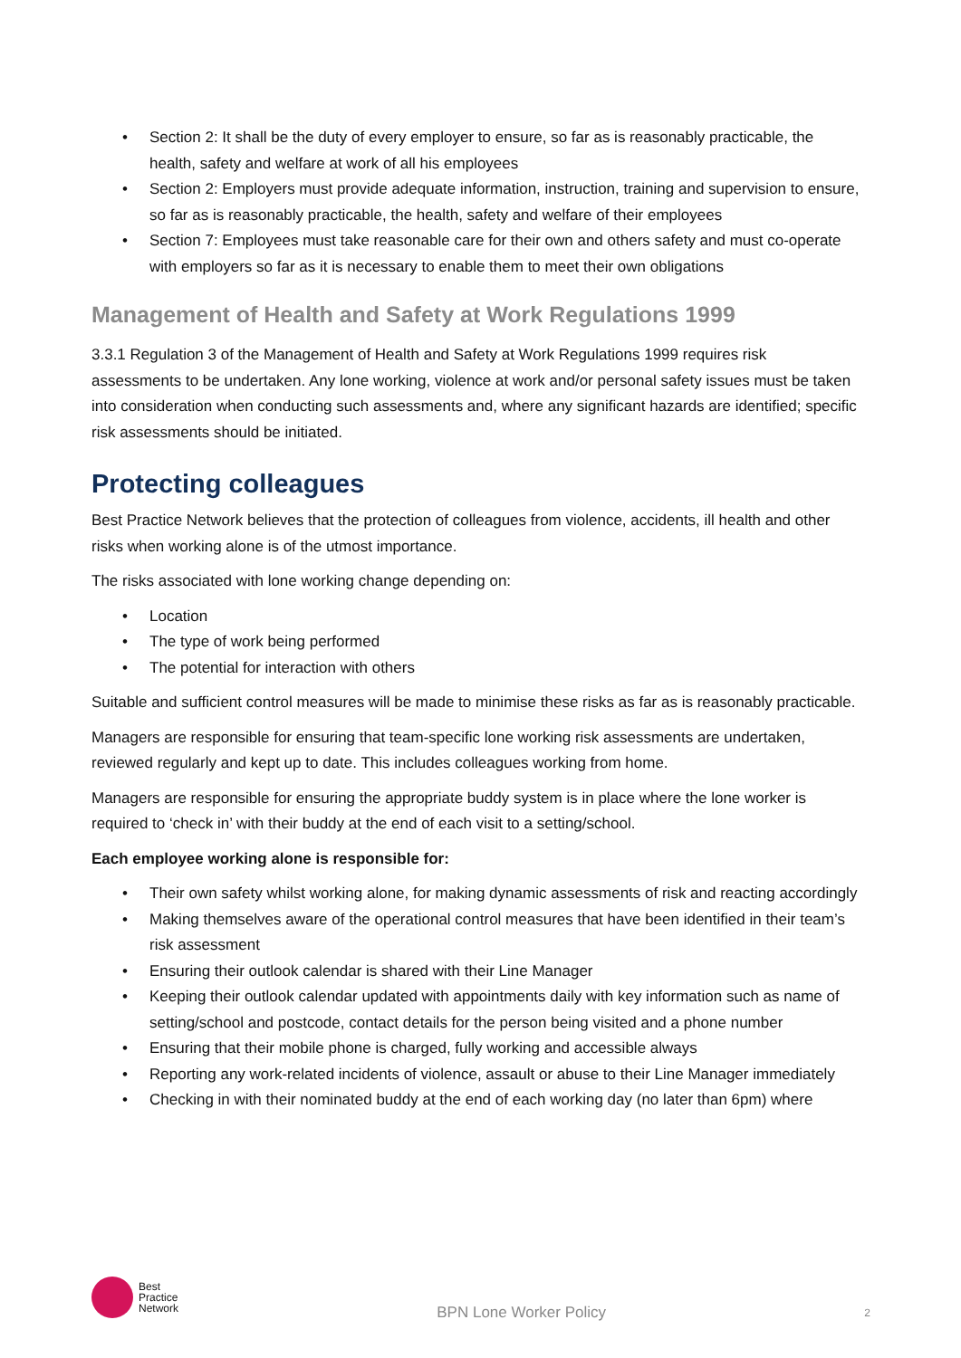• Section 2: It shall be the duty of every employer to ensure, so far as is reasonably practicable, the health, safety and welfare at work of all his employees
• Section 2: Employers must provide adequate information, instruction, training and supervision to ensure, so far as is reasonably practicable, the health, safety and welfare of their employees
• Section 7: Employees must take reasonable care for their own and others safety and must co-operate with employers so far as it is necessary to enable them to meet their own obligations
Management of Health and Safety at Work Regulations 1999
3.3.1 Regulation 3 of the Management of Health and Safety at Work Regulations 1999 requires risk assessments to be undertaken. Any lone working, violence at work and/or personal safety issues must be taken into consideration when conducting such assessments and, where any significant hazards are identified; specific risk assessments should be initiated.
Protecting colleagues
Best Practice Network believes that the protection of colleagues from violence, accidents, ill health and other risks when working alone is of the utmost importance.
The risks associated with lone working change depending on:
• Location
• The type of work being performed
• The potential for interaction with others
Suitable and sufficient control measures will be made to minimise these risks as far as is reasonably practicable.
Managers are responsible for ensuring that team-specific lone working risk assessments are undertaken, reviewed regularly and kept up to date. This includes colleagues working from home.
Managers are responsible for ensuring the appropriate buddy system is in place where the lone worker is required to ‘check in’ with their buddy at the end of each visit to a setting/school.
Each employee working alone is responsible for:
• Their own safety whilst working alone, for making dynamic assessments of risk and reacting accordingly
• Making themselves aware of the operational control measures that have been identified in their team’s risk assessment
• Ensuring their outlook calendar is shared with their Line Manager
• Keeping their outlook calendar updated with appointments daily with key information such as name of setting/school and postcode, contact details for the person being visited and a phone number
• Ensuring that their mobile phone is charged, fully working and accessible always
• Reporting any work-related incidents of violence, assault or abuse to their Line Manager immediately
• Checking in with their nominated buddy at the end of each working day (no later than 6pm) where
Best
Practice
Network
BPN Lone Worker Policy
2